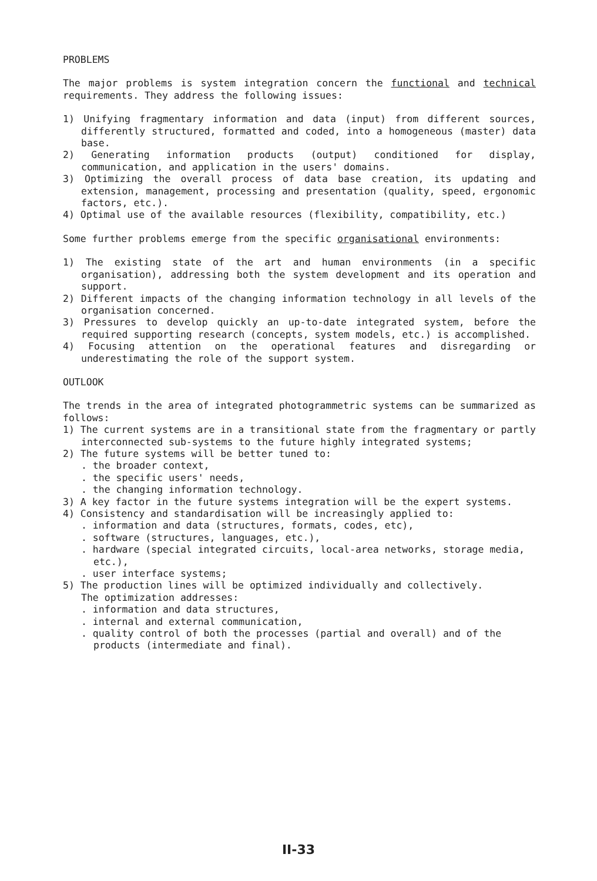PROBLEMS
The major problems is system integration concern the functional and technical requirements. They address the following issues:
1) Unifying fragmentary information and data (input) from different sources, differently structured, formatted and coded, into a homogeneous (master) data base.
2) Generating information products (output) conditioned for display, communication, and application in the users' domains.
3) Optimizing the overall process of data base creation, its updating and extension, management, processing and presentation (quality, speed, ergonomic factors, etc.).
4) Optimal use of the available resources (flexibility, compatibility, etc.)
Some further problems emerge from the specific organisational environments:
1) The existing state of the art and human environments (in a specific organisation), addressing both the system development and its operation and support.
2) Different impacts of the changing information technology in all levels of the organisation concerned.
3) Pressures to develop quickly an up-to-date integrated system, before the required supporting research (concepts, system models, etc.) is accomplished.
4) Focusing attention on the operational features and disregarding or underestimating the role of the support system.
OUTLOOK
The trends in the area of integrated photogrammetric systems can be summarized as follows:
1) The current systems are in a transitional state from the fragmentary or partly interconnected sub-systems to the future highly integrated systems;
2) The future systems will be better tuned to:
. the broader context,
. the specific users' needs,
. the changing information technology.
3) A key factor in the future systems integration will be the expert systems.
4) Consistency and standardisation will be increasingly applied to:
. information and data (structures, formats, codes, etc),
. software (structures, languages, etc.),
. hardware (special integrated circuits, local-area networks, storage media, etc.),
. user interface systems;
5) The production lines will be optimized individually and collectively.
The optimization addresses:
. information and data structures,
. internal and external communication,
. quality control of both the processes (partial and overall) and of the products (intermediate and final).
II-33